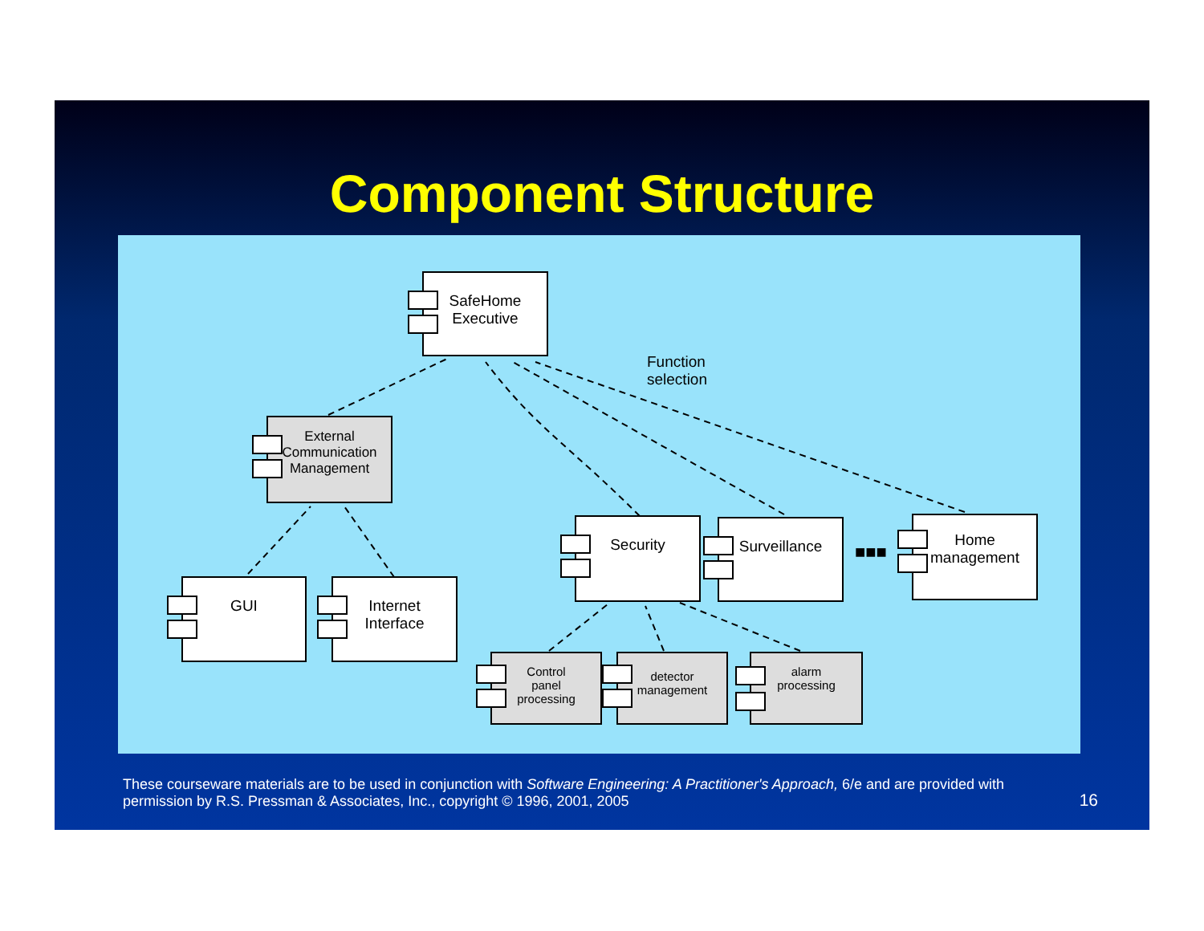Component Structure
SafeHome
Executive
Function
selection
External
Communication
Management
GUI
Internet
Interface
Security Surveillance
■■■
Home
management
Control
panel
processing
detector
management
alarm
processing
These courseware materials are to be used in conjunction with Software Engineering: A Practitioner's Approach, 6/e and are provided with permission by R.S. Pressman & Associates, Inc., copyright © 1996, 2001, 2005
16